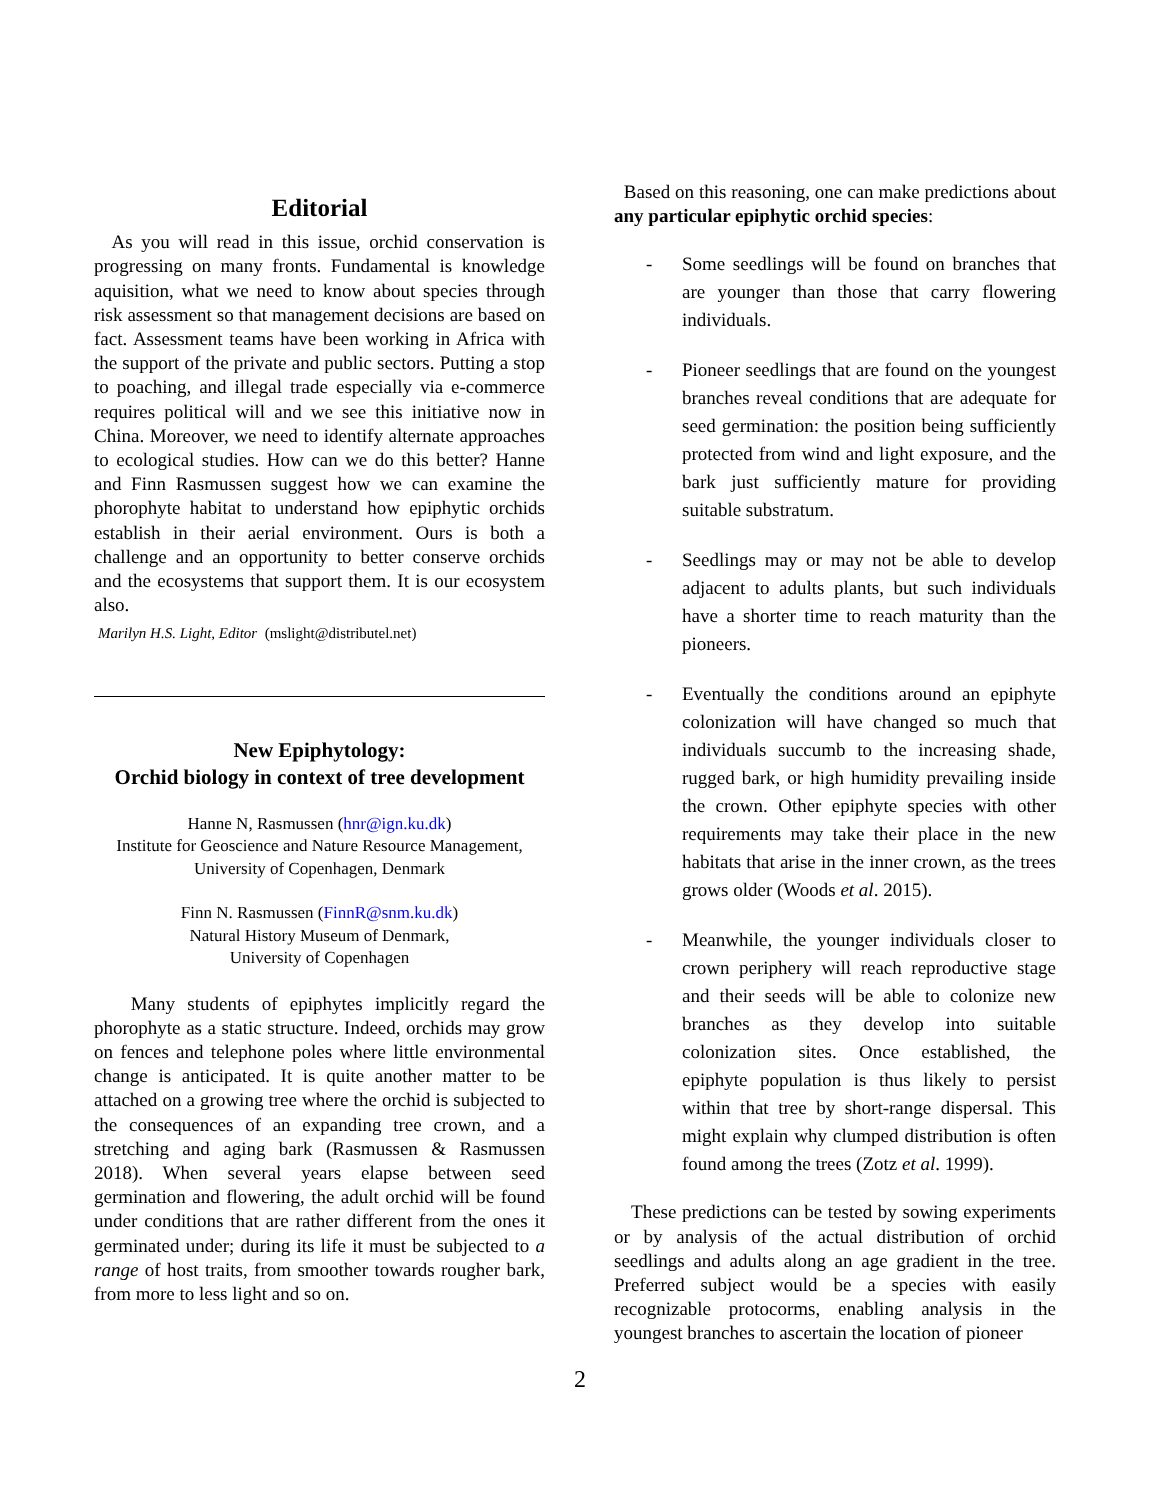Editorial
As you will read in this issue, orchid conservation is progressing on many fronts. Fundamental is knowledge aquisition, what we need to know about species through risk assessment so that management decisions are based on fact. Assessment teams have been working in Africa with the support of the private and public sectors. Putting a stop to poaching, and illegal trade especially via e-commerce requires political will and we see this initiative now in China. Moreover, we need to identify alternate approaches to ecological studies. How can we do this better? Hanne and Finn Rasmussen suggest how we can examine the phorophyte habitat to understand how epiphytic orchids establish in their aerial environment. Ours is both a challenge and an opportunity to better conserve orchids and the ecosystems that support them. It is our ecosystem also.
Marilyn H.S. Light, Editor (mslight@distributel.net)
New Epiphytology:
Orchid biology in context of tree development
Hanne N, Rasmussen (hnr@ign.ku.dk)
Institute for Geoscience and Nature Resource Management,
University of Copenhagen, Denmark
Finn N. Rasmussen (FinnR@snm.ku.dk)
Natural History Museum of Denmark,
University of Copenhagen
Many students of epiphytes implicitly regard the phorophyte as a static structure. Indeed, orchids may grow on fences and telephone poles where little environmental change is anticipated. It is quite another matter to be attached on a growing tree where the orchid is subjected to the consequences of an expanding tree crown, and a stretching and aging bark (Rasmussen & Rasmussen 2018). When several years elapse between seed germination and flowering, the adult orchid will be found under conditions that are rather different from the ones it germinated under; during its life it must be subjected to a range of host traits, from smoother towards rougher bark, from more to less light and so on.
Based on this reasoning, one can make predictions about any particular epiphytic orchid species:
- Some seedlings will be found on branches that are younger than those that carry flowering individuals.
- Pioneer seedlings that are found on the youngest branches reveal conditions that are adequate for seed germination: the position being sufficiently protected from wind and light exposure, and the bark just sufficiently mature for providing suitable substratum.
- Seedlings may or may not be able to develop adjacent to adults plants, but such individuals have a shorter time to reach maturity than the pioneers.
- Eventually the conditions around an epiphyte colonization will have changed so much that individuals succumb to the increasing shade, rugged bark, or high humidity prevailing inside the crown. Other epiphyte species with other requirements may take their place in the new habitats that arise in the inner crown, as the trees grows older (Woods et al. 2015).
- Meanwhile, the younger individuals closer to crown periphery will reach reproductive stage and their seeds will be able to colonize new branches as they develop into suitable colonization sites. Once established, the epiphyte population is thus likely to persist within that tree by short-range dispersal. This might explain why clumped distribution is often found among the trees (Zotz et al. 1999).
These predictions can be tested by sowing experiments or by analysis of the actual distribution of orchid seedlings and adults along an age gradient in the tree. Preferred subject would be a species with easily recognizable protocorms, enabling analysis in the youngest branches to ascertain the location of pioneer
2